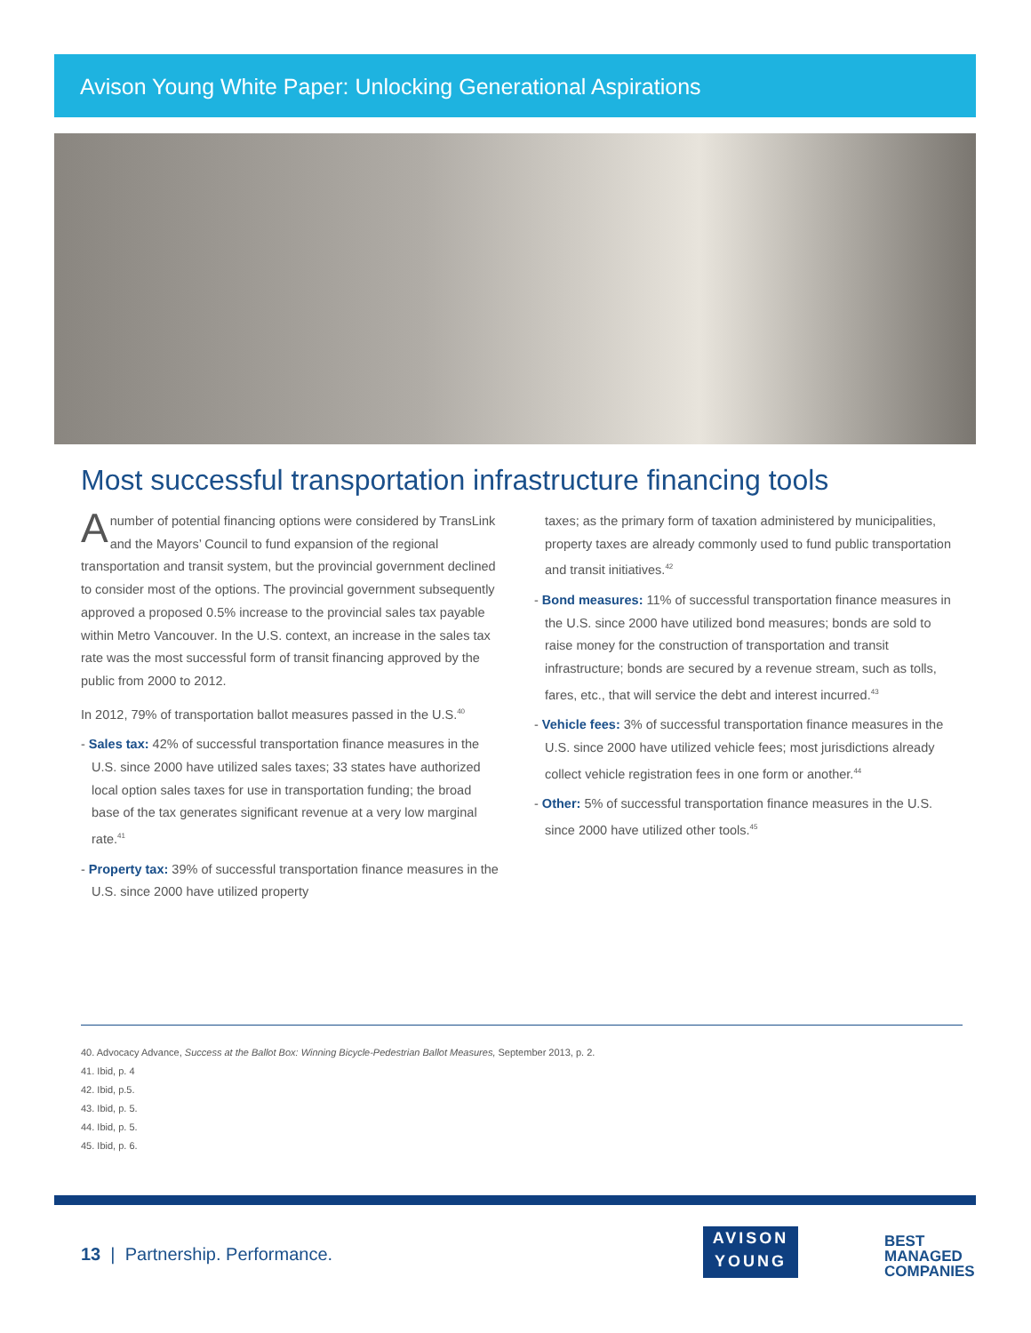Avison Young White Paper: Unlocking Generational Aspirations
Most successful transportation infrastructure financing tools
Anumber of potential financing options were considered by TransLink and the Mayors’ Council to fund expansion of the regional transportation and transit system, but the provincial government declined to consider most of the options. The provincial government subsequently approved a proposed 0.5% increase to the provincial sales tax payable within Metro Vancouver. In the U.S. context, an increase in the sales tax rate was the most successful form of transit financing approved by the public from 2000 to 2012.
In 2012, 79% of transportation ballot measures passed in the U.S.<sup>40</sup>
- Sales tax: 42% of successful transportation finance measures in the U.S. since 2000 have utilized sales taxes; 33 states have authorized local option sales taxes for use in transportation funding; the broad base of the tax generates significant revenue at a very low marginal rate.<sup>41</sup>
- Property tax: 39% of successful transportation finance measures in the U.S. since 2000 have utilized property
taxes; as the primary form of taxation administered by municipalities, property taxes are already commonly used to fund public transportation and transit initiatives.<sup>42</sup>
- Bond measures: 11% of successful transportation finance measures in the U.S. since 2000 have utilized bond measures; bonds are sold to raise money for the construction of transportation and transit infrastructure; bonds are secured by a revenue stream, such as tolls, fares, etc., that will service the debt and interest incurred.<sup>43</sup>
- Vehicle fees: 3% of successful transportation finance measures in the U.S. since 2000 have utilized vehicle fees; most jurisdictions already collect vehicle registration fees in one form or another.<sup>44</sup>
- Other: 5% of successful transportation finance measures in the U.S. since 2000 have utilized other tools.<sup>45</sup>
40. Advocacy Advance, Success at the Ballot Box: Winning Bicycle-Pedestrian Ballot Measures, September 2013, p. 2.
41. Ibid, p. 4
42. Ibid, p.5.
43. Ibid, p. 5.
44. Ibid, p. 5.
45. Ibid, p. 6.
13 | Partnership. Performance.
AVISON
YOUNG
BEST
MANAGED
COMPANIES